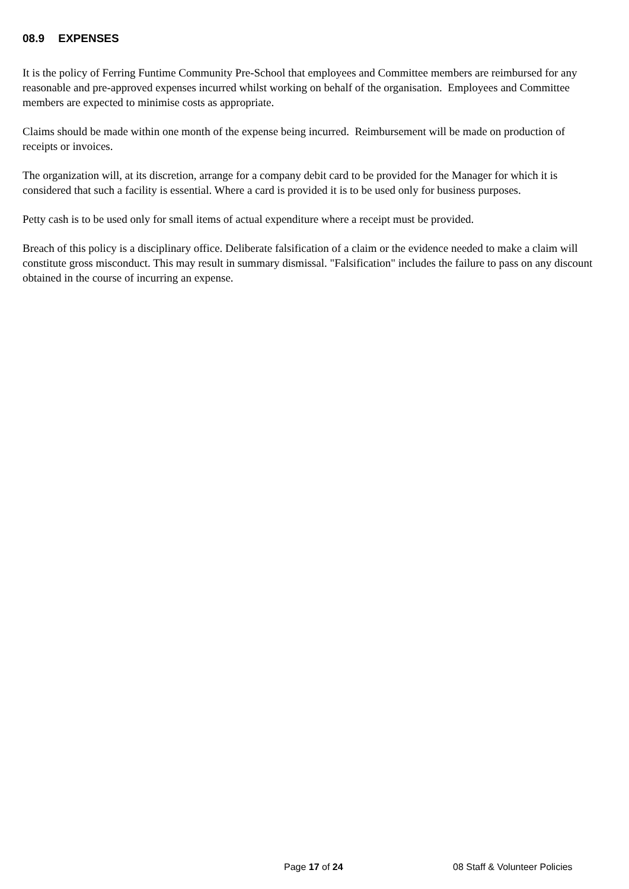08.9 EXPENSES
It is the policy of Ferring Funtime Community Pre-School that employees and Committee members are reimbursed for any reasonable and pre-approved expenses incurred whilst working on behalf of the organisation. Employees and Committee members are expected to minimise costs as appropriate.
Claims should be made within one month of the expense being incurred. Reimbursement will be made on production of receipts or invoices.
The organization will, at its discretion, arrange for a company debit card to be provided for the Manager for which it is considered that such a facility is essential. Where a card is provided it is to be used only for business purposes.
Petty cash is to be used only for small items of actual expenditure where a receipt must be provided.
Breach of this policy is a disciplinary office. Deliberate falsification of a claim or the evidence needed to make a claim will constitute gross misconduct. This may result in summary dismissal. "Falsification" includes the failure to pass on any discount obtained in the course of incurring an expense.
Page 17 of 24 08 Staff & Volunteer Policies